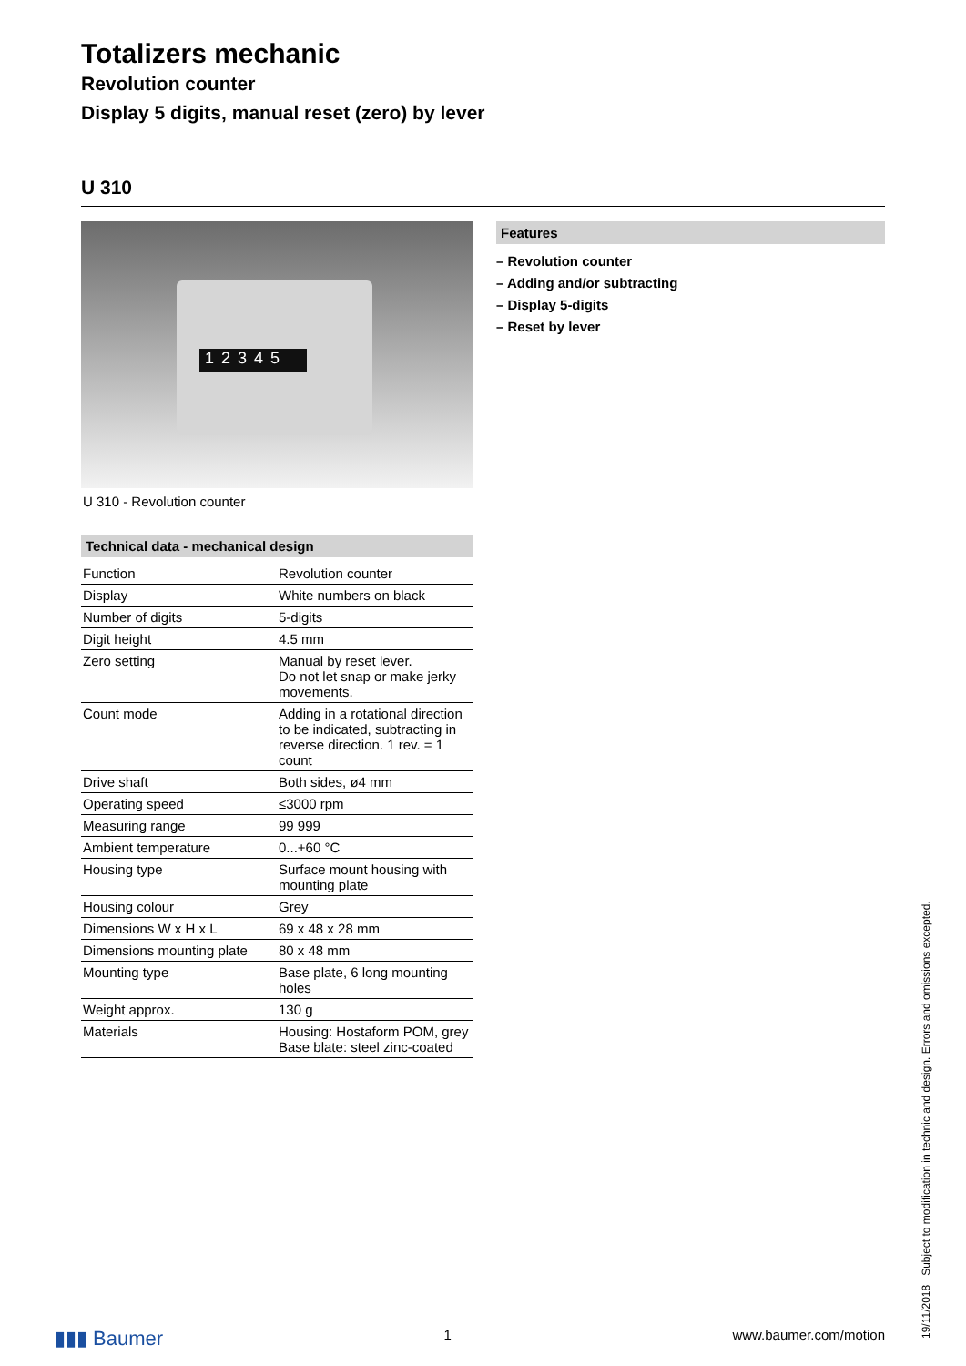Totalizers mechanic
Revolution counter
Display 5 digits, manual reset (zero) by lever
U 310
12345
U 310 - Revolution counter
Technical data - mechanical design
| Function | Revolution counter |
| Display | White numbers on black |
| Number of digits | 5-digits |
| Digit height | 4.5 mm |
| Zero setting | Manual by reset lever. Do not let snap or make jerky movements. |
| Count mode | Adding in a rotational direction to be indicated, subtracting in reverse direction. 1 rev. = 1 count |
| Drive shaft | Both sides, ø4 mm |
| Operating speed | ≤3000 rpm |
| Measuring range | 99 999 |
| Ambient temperature | 0...+60 °C |
| Housing type | Surface mount housing with mounting plate |
| Housing colour | Grey |
| Dimensions W x H x L | 69 x 48 x 28 mm |
| Dimensions mounting plate | 80 x 48 mm |
| Mounting type | Base plate, 6 long mounting holes |
| Weight approx. | 130 g |
| Materials | Housing: Hostaform POM, grey Base blate: steel zinc-coated |
Features
– Revolution counter
– Adding and/or subtracting
– Display 5-digits
– Reset by lever
▮▮▮ Baumer 1 www.baumer.com/motion
19/11/2018 Subject to modification in technic and design. Errors and omissions excepted.